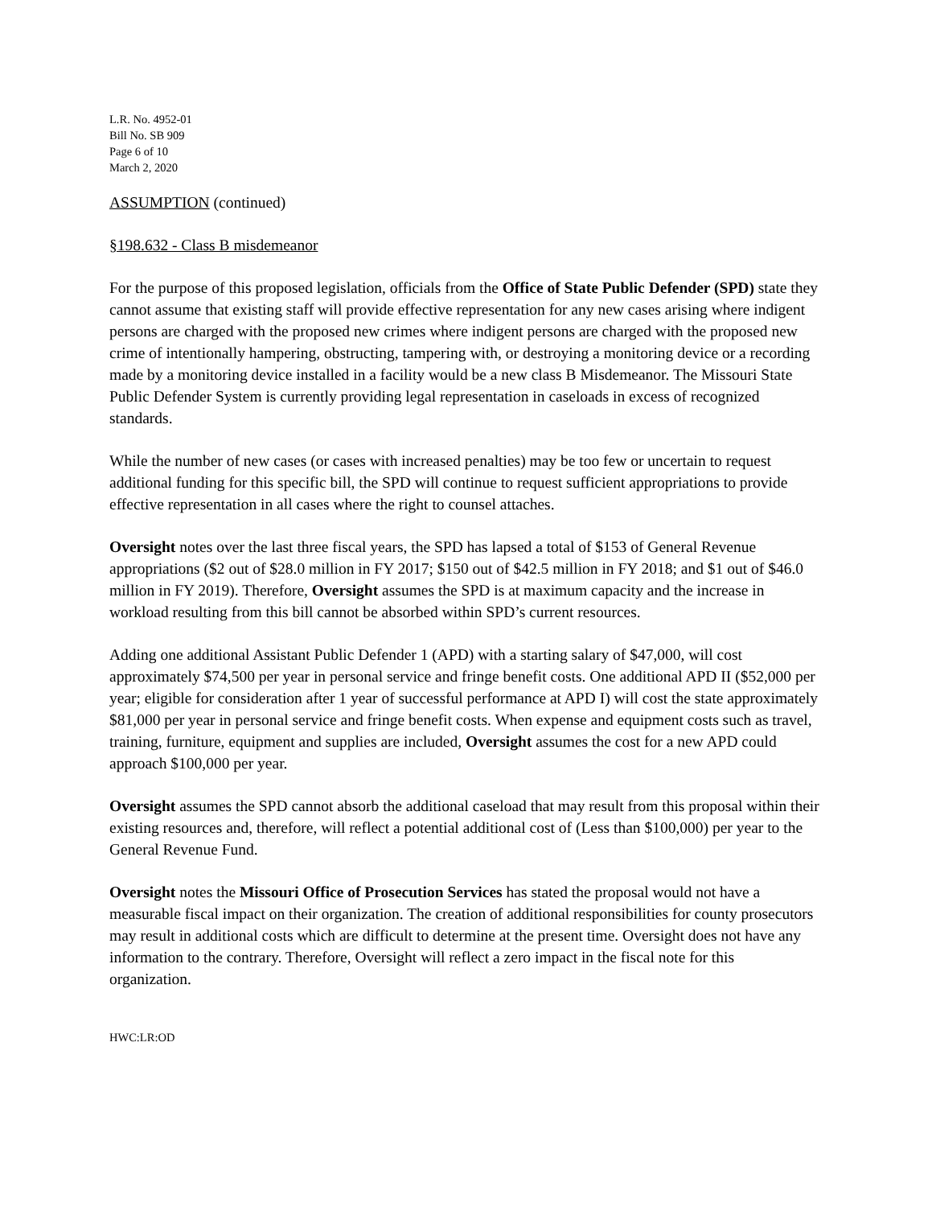L.R. No. 4952-01
Bill No. SB 909
Page 6 of 10
March 2, 2020
ASSUMPTION (continued)
§198.632 - Class B misdemeanor
For the purpose of this proposed legislation, officials from the Office of State Public Defender (SPD) state they cannot assume that existing staff will provide effective representation for any new cases arising where indigent persons are charged with the proposed new crimes where indigent persons are charged with the proposed new crime of intentionally hampering, obstructing, tampering with, or destroying a monitoring device or a recording made by a monitoring device installed in a facility would be a new class B Misdemeanor. The Missouri State Public Defender System is currently providing legal representation in caseloads in excess of recognized standards.
While the number of new cases (or cases with increased penalties) may be too few or uncertain to request additional funding for this specific bill, the SPD will continue to request sufficient appropriations to provide effective representation in all cases where the right to counsel attaches.
Oversight notes over the last three fiscal years, the SPD has lapsed a total of $153 of General Revenue appropriations ($2 out of $28.0 million in FY 2017; $150 out of $42.5 million in FY 2018; and $1 out of $46.0 million in FY 2019). Therefore, Oversight assumes the SPD is at maximum capacity and the increase in workload resulting from this bill cannot be absorbed within SPD’s current resources.
Adding one additional Assistant Public Defender 1 (APD) with a starting salary of $47,000, will cost approximately $74,500 per year in personal service and fringe benefit costs. One additional APD II ($52,000 per year; eligible for consideration after 1 year of successful performance at APD I) will cost the state approximately $81,000 per year in personal service and fringe benefit costs. When expense and equipment costs such as travel, training, furniture, equipment and supplies are included, Oversight assumes the cost for a new APD could approach $100,000 per year.
Oversight assumes the SPD cannot absorb the additional caseload that may result from this proposal within their existing resources and, therefore, will reflect a potential additional cost of (Less than $100,000) per year to the General Revenue Fund.
Oversight notes the Missouri Office of Prosecution Services has stated the proposal would not have a measurable fiscal impact on their organization. The creation of additional responsibilities for county prosecutors may result in additional costs which are difficult to determine at the present time. Oversight does not have any information to the contrary. Therefore, Oversight will reflect a zero impact in the fiscal note for this organization.
HWC:LR:OD